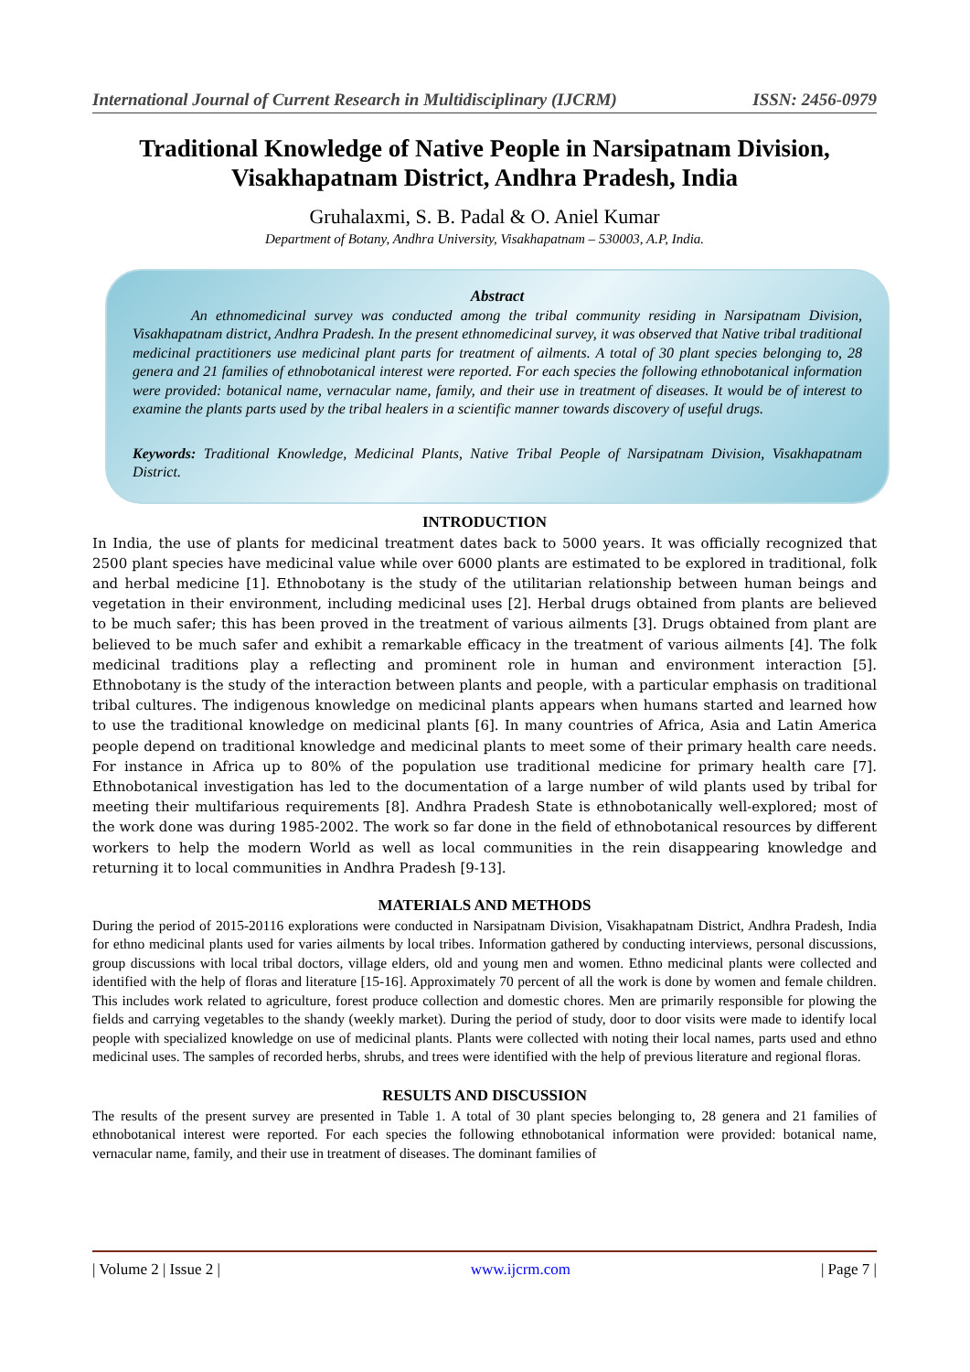International Journal of Current Research in Multidisciplinary (IJCRM) ISSN: 2456-0979
Traditional Knowledge of Native People in Narsipatnam Division, Visakhapatnam District, Andhra Pradesh, India
Gruhalaxmi, S. B. Padal & O. Aniel Kumar
Department of Botany, Andhra University, Visakhapatnam – 530003, A.P, India.
Abstract
An ethnomedicinal survey was conducted among the tribal community residing in Narsipatnam Division, Visakhapatnam district, Andhra Pradesh. In the present ethnomedicinal survey, it was observed that Native tribal traditional medicinal practitioners use medicinal plant parts for treatment of ailments. A total of 30 plant species belonging to, 28 genera and 21 families of ethnobotanical interest were reported. For each species the following ethnobotanical information were provided: botanical name, vernacular name, family, and their use in treatment of diseases. It would be of interest to examine the plants parts used by the tribal healers in a scientific manner towards discovery of useful drugs.
Keywords: Traditional Knowledge, Medicinal Plants, Native Tribal People of Narsipatnam Division, Visakhapatnam District.
INTRODUCTION
In India, the use of plants for medicinal treatment dates back to 5000 years. It was officially recognized that 2500 plant species have medicinal value while over 6000 plants are estimated to be explored in traditional, folk and herbal medicine [1]. Ethnobotany is the study of the utilitarian relationship between human beings and vegetation in their environment, including medicinal uses [2]. Herbal drugs obtained from plants are believed to be much safer; this has been proved in the treatment of various ailments [3]. Drugs obtained from plant are believed to be much safer and exhibit a remarkable efficacy in the treatment of various ailments [4]. The folk medicinal traditions play a reflecting and prominent role in human and environment interaction [5]. Ethnobotany is the study of the interaction between plants and people, with a particular emphasis on traditional tribal cultures. The indigenous knowledge on medicinal plants appears when humans started and learned how to use the traditional knowledge on medicinal plants [6]. In many countries of Africa, Asia and Latin America people depend on traditional knowledge and medicinal plants to meet some of their primary health care needs. For instance in Africa up to 80% of the population use traditional medicine for primary health care [7]. Ethnobotanical investigation has led to the documentation of a large number of wild plants used by tribal for meeting their multifarious requirements [8]. Andhra Pradesh State is ethnobotanically well-explored; most of the work done was during 1985-2002. The work so far done in the field of ethnobotanical resources by different workers to help the modern World as well as local communities in the rein disappearing knowledge and returning it to local communities in Andhra Pradesh [9-13].
MATERIALS AND METHODS
During the period of 2015-20116 explorations were conducted in Narsipatnam Division, Visakhapatnam District, Andhra Pradesh, India for ethno medicinal plants used for varies ailments by local tribes. Information gathered by conducting interviews, personal discussions, group discussions with local tribal doctors, village elders, old and young men and women. Ethno medicinal plants were collected and identified with the help of floras and literature [15-16]. Approximately 70 percent of all the work is done by women and female children. This includes work related to agriculture, forest produce collection and domestic chores. Men are primarily responsible for plowing the fields and carrying vegetables to the shandy (weekly market). During the period of study, door to door visits were made to identify local people with specialized knowledge on use of medicinal plants. Plants were collected with noting their local names, parts used and ethno medicinal uses. The samples of recorded herbs, shrubs, and trees were identified with the help of previous literature and regional floras.
RESULTS AND DISCUSSION
The results of the present survey are presented in Table 1. A total of 30 plant species belonging to, 28 genera and 21 families of ethnobotanical interest were reported. For each species the following ethnobotanical information were provided: botanical name, vernacular name, family, and their use in treatment of diseases. The dominant families of
| Volume 2 | Issue 2 | www.ijcrm.com | Page 7 |